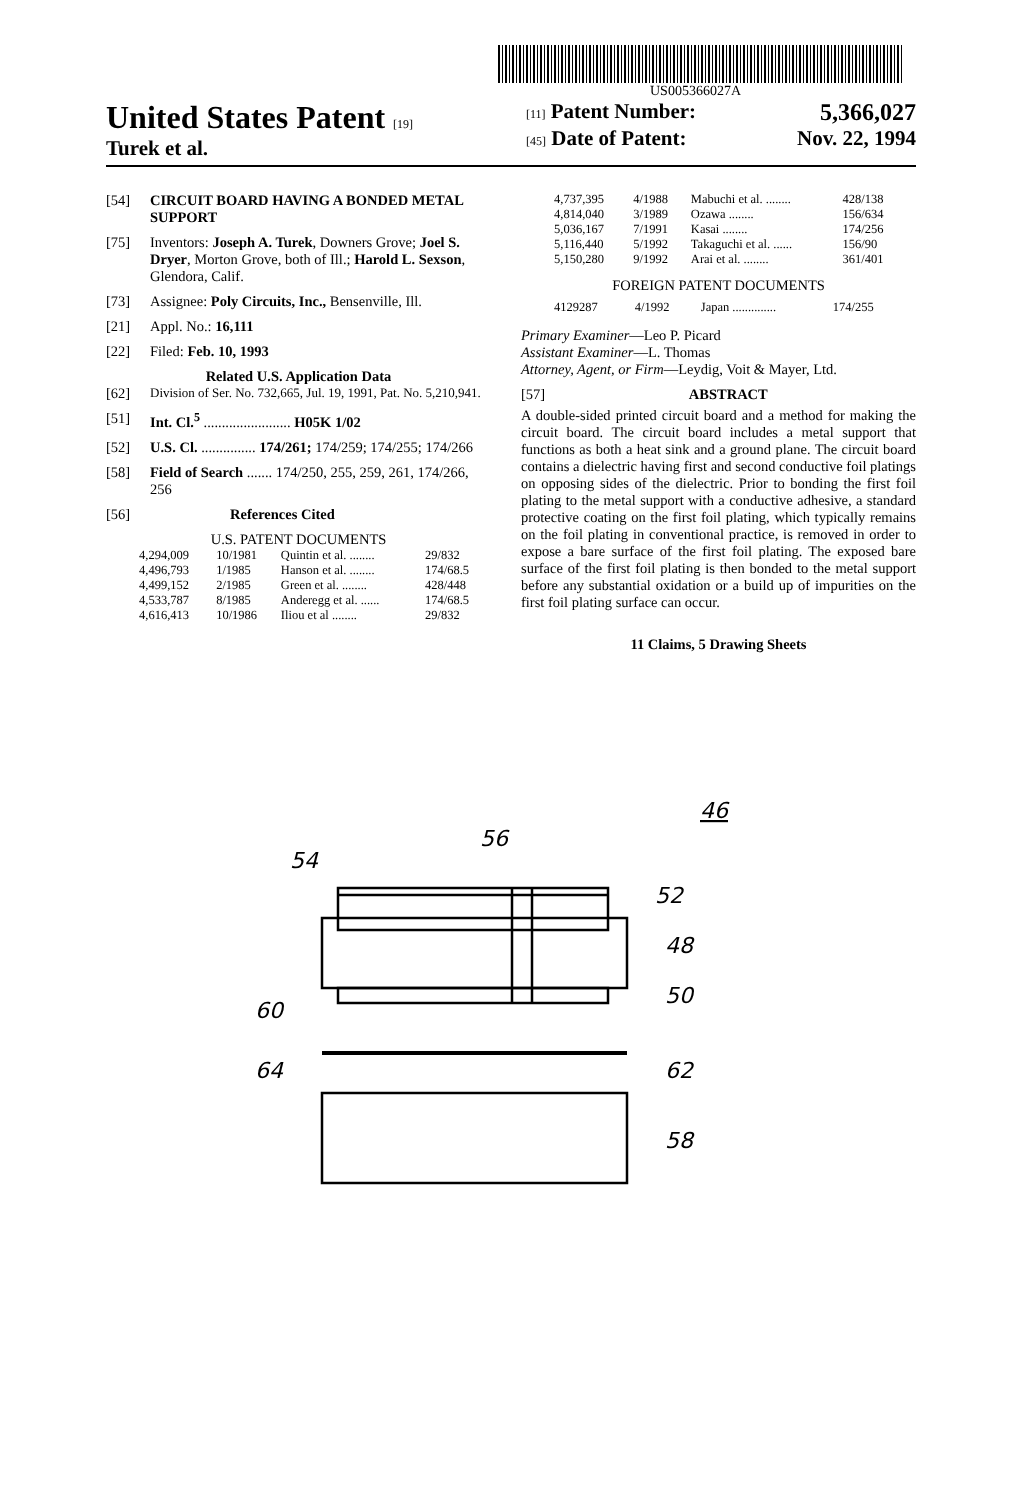US005366027A
United States Patent [19]
Turek et al.
[11] Patent Number: 5,366,027
[45] Date of Patent: Nov. 22, 1994
[54] CIRCUIT BOARD HAVING A BONDED METAL SUPPORT
[75] Inventors: Joseph A. Turek, Downers Grove; Joel S. Dryer, Morton Grove, both of Ill.; Harold L. Sexson, Glendora, Calif.
[73] Assignee: Poly Circuits, Inc., Bensenville, Ill.
[21] Appl. No.: 16,111
[22] Filed: Feb. 10, 1993
Related U.S. Application Data
[62] Division of Ser. No. 732,665, Jul. 19, 1991, Pat. No. 5,210,941.
[51] Int. Cl.<sup>5</sup> ........................ H05K 1/02
[52] U.S. Cl. ............... 174/261; 174/259; 174/255; 174/266
[58] Field of Search ....... 174/250, 255, 259, 261, 174/266, 256
[56] References Cited
U.S. PATENT DOCUMENTS
| 4,294,009 | 10/1981 | Quintin et al. ........ | 29/832 |
| 4,496,793 | 1/1985 | Hanson et al. ........ | 174/68.5 |
| 4,499,152 | 2/1985 | Green et al. ........ | 428/448 |
| 4,533,787 | 8/1985 | Anderegg et al. ...... | 174/68.5 |
| 4,616,413 | 10/1986 | Iliou et al ........ | 29/832 |
| 4,737,395 | 4/1988 | Mabuchi et al. ........ | 428/138 |
| 4,814,040 | 3/1989 | Ozawa ........ | 156/634 |
| 5,036,167 | 7/1991 | Kasai ........ | 174/256 |
| 5,116,440 | 5/1992 | Takaguchi et al. ...... | 156/90 |
| 5,150,280 | 9/1992 | Arai et al. ........ | 361/401 |
FOREIGN PATENT DOCUMENTS
| 4129287 | 4/1992 | Japan .............. | 174/255 |
Primary Examiner—Leo P. Picard
Assistant Examiner—L. Thomas
Attorney, Agent, or Firm—Leydig, Voit & Mayer, Ltd.
[57] ABSTRACT
A double-sided printed circuit board and a method for making the circuit board. The circuit board includes a metal support that functions as both a heat sink and a ground plane. The circuit board contains a dielectric having first and second conductive foil platings on opposing sides of the dielectric. Prior to bonding the first foil plating to the metal support with a conductive adhesive, a standard protective coating on the first foil plating, which typically remains on the foil plating in conventional practice, is removed in order to expose a bare surface of the first foil plating. The exposed bare surface of the first foil plating is then bonded to the metal support before any substantial oxidation or a build up of impurities on the first foil plating surface can occur.
11 Claims, 5 Drawing Sheets
46
56
54
52
48
50
60
64
62
58